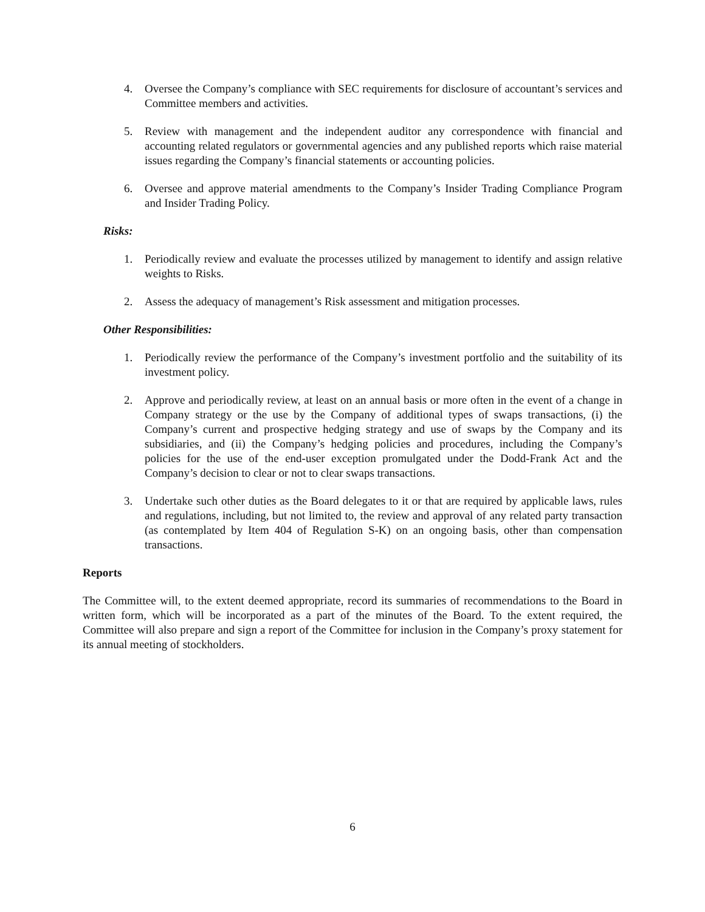4. Oversee the Company’s compliance with SEC requirements for disclosure of accountant’s services and Committee members and activities.
5. Review with management and the independent auditor any correspondence with financial and accounting related regulators or governmental agencies and any published reports which raise material issues regarding the Company’s financial statements or accounting policies.
6. Oversee and approve material amendments to the Company’s Insider Trading Compliance Program and Insider Trading Policy.
Risks:
1. Periodically review and evaluate the processes utilized by management to identify and assign relative weights to Risks.
2. Assess the adequacy of management’s Risk assessment and mitigation processes.
Other Responsibilities:
1. Periodically review the performance of the Company’s investment portfolio and the suitability of its investment policy.
2. Approve and periodically review, at least on an annual basis or more often in the event of a change in Company strategy or the use by the Company of additional types of swaps transactions, (i) the Company’s current and prospective hedging strategy and use of swaps by the Company and its subsidiaries, and (ii) the Company’s hedging policies and procedures, including the Company’s policies for the use of the end-user exception promulgated under the Dodd-Frank Act and the Company’s decision to clear or not to clear swaps transactions.
3. Undertake such other duties as the Board delegates to it or that are required by applicable laws, rules and regulations, including, but not limited to, the review and approval of any related party transaction (as contemplated by Item 404 of Regulation S-K) on an ongoing basis, other than compensation transactions.
Reports
The Committee will, to the extent deemed appropriate, record its summaries of recommendations to the Board in written form, which will be incorporated as a part of the minutes of the Board. To the extent required, the Committee will also prepare and sign a report of the Committee for inclusion in the Company’s proxy statement for its annual meeting of stockholders.
6